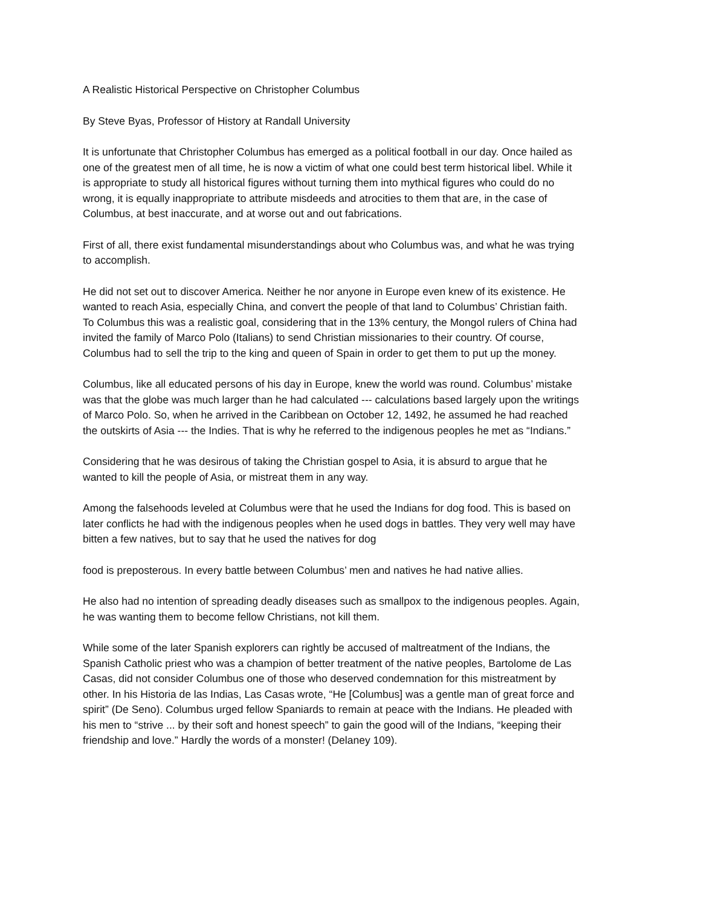A Realistic Historical Perspective on Christopher Columbus
By Steve Byas, Professor of History at Randall University
It is unfortunate that Christopher Columbus has emerged as a political football in our day. Once hailed as one of the greatest men of all time, he is now a victim of what one could best term historical libel. While it is appropriate to study all historical figures without turning them into mythical figures who could do no wrong, it is equally inappropriate to attribute misdeeds and atrocities to them that are, in the case of Columbus, at best inaccurate, and at worse out and out fabrications.
First of all, there exist fundamental misunderstandings about who Columbus was, and what he was trying to accomplish.
He did not set out to discover America. Neither he nor anyone in Europe even knew of its existence. He wanted to reach Asia, especially China, and convert the people of that land to Columbus’ Christian faith. To Columbus this was a realistic goal, considering that in the 13% century, the Mongol rulers of China had invited the family of Marco Polo (Italians) to send Christian missionaries to their country. Of course, Columbus had to sell the trip to the king and queen of Spain in order to get them to put up the money.
Columbus, like all educated persons of his day in Europe, knew the world was round. Columbus’ mistake was that the globe was much larger than he had calculated --- calculations based largely upon the writings of Marco Polo. So, when he arrived in the Caribbean on October 12, 1492, he assumed he had reached the outskirts of Asia --- the Indies. That is why he referred to the indigenous peoples he met as “Indians.”
Considering that he was desirous of taking the Christian gospel to Asia, it is absurd to argue that he wanted to kill the people of Asia, or mistreat them in any way.
Among the falsehoods leveled at Columbus were that he used the Indians for dog food. This is based on later conflicts he had with the indigenous peoples when he used dogs in battles. They very well may have bitten a few natives, but to say that he used the natives for dog
food is preposterous. In every battle between Columbus’ men and natives he had native allies.
He also had no intention of spreading deadly diseases such as smallpox to the indigenous peoples. Again, he was wanting them to become fellow Christians, not kill them.
While some of the later Spanish explorers can rightly be accused of maltreatment of the Indians, the Spanish Catholic priest who was a champion of better treatment of the native peoples, Bartolome de Las Casas, did not consider Columbus one of those who deserved condemnation for this mistreatment by other. In his Historia de las Indias, Las Casas wrote, “He [Columbus] was a gentle man of great force and spirit” (De Seno). Columbus urged fellow Spaniards to remain at peace with the Indians. He pleaded with his men to “strive ... by their soft and honest speech” to gain the good will of the Indians, “keeping their friendship and love.” Hardly the words of a monster! (Delaney 109).